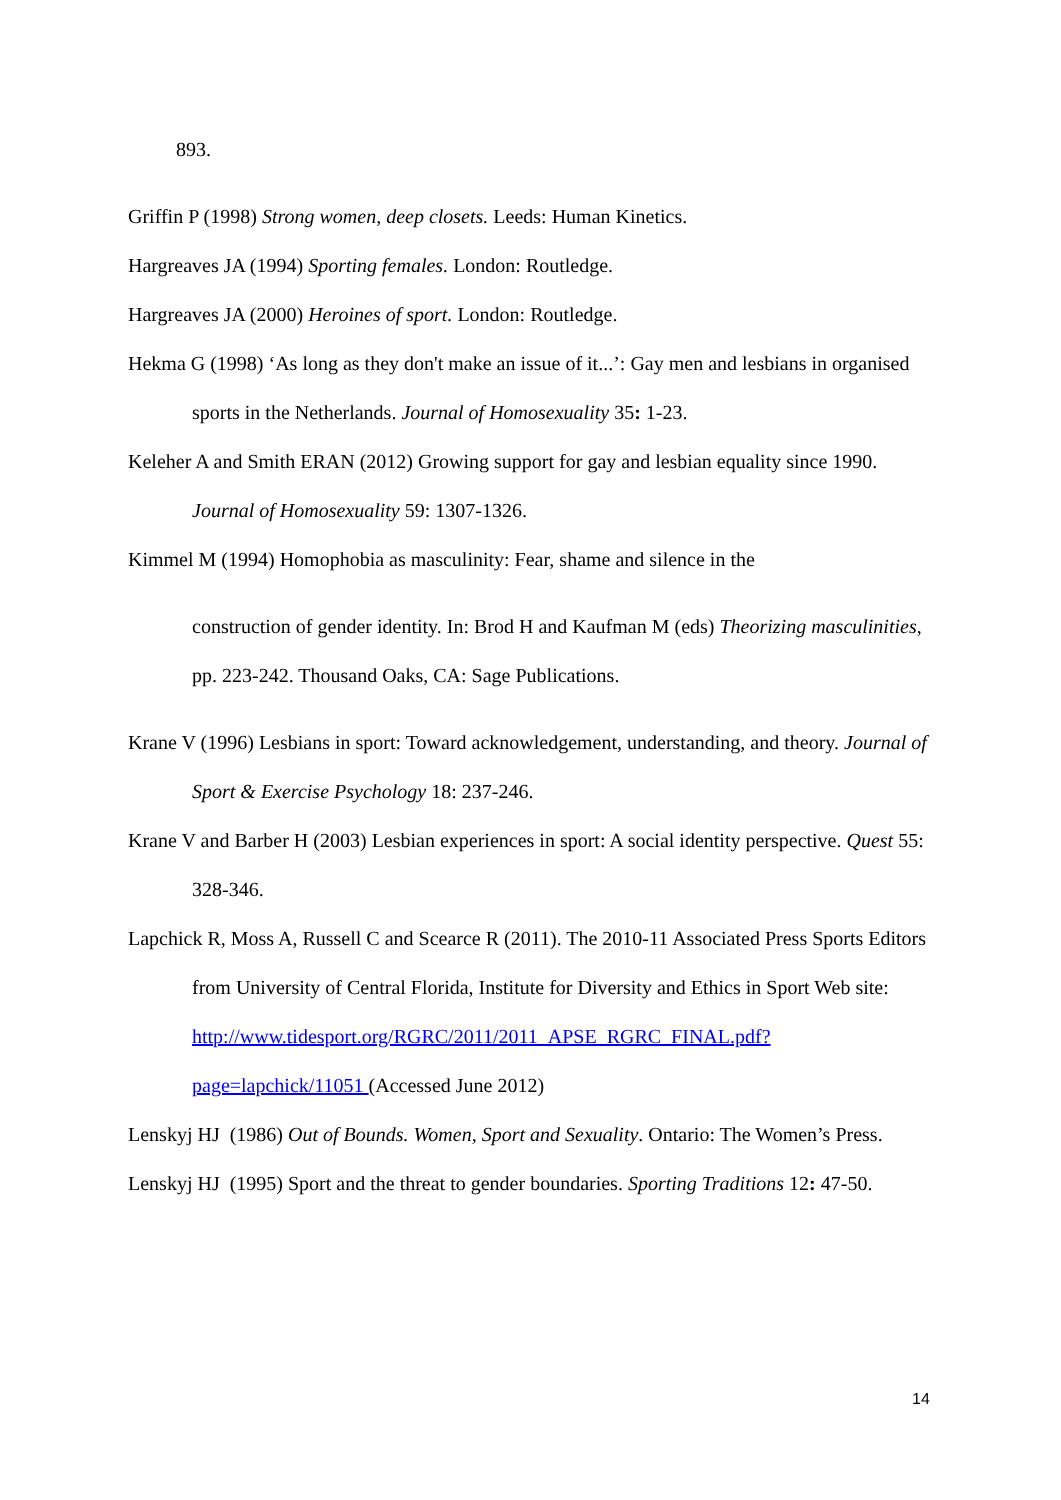893.
Griffin P (1998) Strong women, deep closets. Leeds: Human Kinetics.
Hargreaves JA (1994) Sporting females. London: Routledge.
Hargreaves JA (2000) Heroines of sport. London: Routledge.
Hekma G (1998) ‘As long as they don't make an issue of it...’: Gay men and lesbians in organised sports in the Netherlands. Journal of Homosexuality 35: 1-23.
Keleher A and Smith ERAN (2012) Growing support for gay and lesbian equality since 1990. Journal of Homosexuality 59: 1307-1326.
Kimmel M (1994) Homophobia as masculinity: Fear, shame and silence in the
construction of gender identity. In: Brod H and Kaufman M (eds) Theorizing masculinities, pp. 223-242. Thousand Oaks, CA: Sage Publications.
Krane V (1996) Lesbians in sport: Toward acknowledgement, understanding, and theory. Journal of Sport & Exercise Psychology 18: 237-246.
Krane V and Barber H (2003) Lesbian experiences in sport: A social identity perspective. Quest 55: 328-346.
Lapchick R, Moss A, Russell C and Scearce R (2011). The 2010-11 Associated Press Sports Editors from University of Central Florida, Institute for Diversity and Ethics in Sport Web site: http://www.tidesport.org/RGRC/2011/2011_APSE_RGRC_FINAL.pdf?page=lapchick/11051 (Accessed June 2012)
Lenskyj HJ (1986) Out of Bounds. Women, Sport and Sexuality. Ontario: The Women’s Press.
Lenskyj HJ (1995) Sport and the threat to gender boundaries. Sporting Traditions 12: 47-50.
14